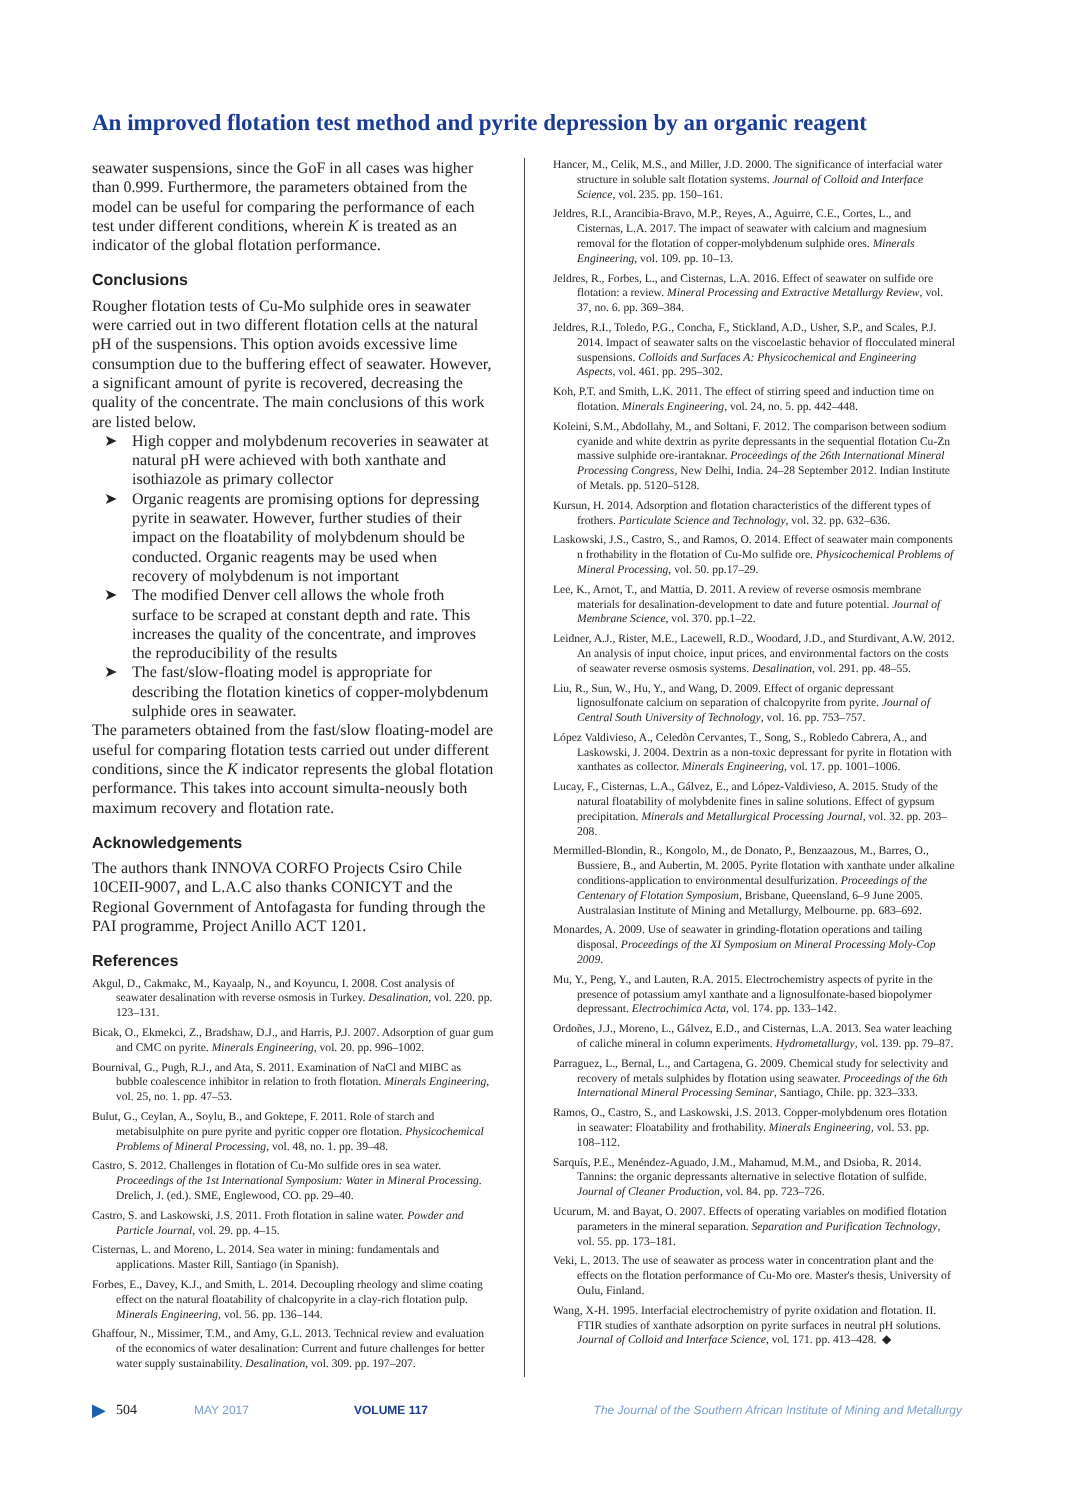An improved flotation test method and pyrite depression by an organic reagent
seawater suspensions, since the GoF in all cases was higher than 0.999. Furthermore, the parameters obtained from the model can be useful for comparing the performance of each test under different conditions, wherein K is treated as an indicator of the global flotation performance.
Conclusions
Rougher flotation tests of Cu-Mo sulphide ores in seawater were carried out in two different flotation cells at the natural pH of the suspensions. This option avoids excessive lime consumption due to the buffering effect of seawater. However, a significant amount of pyrite is recovered, decreasing the quality of the concentrate. The main conclusions of this work are listed below.
➤ High copper and molybdenum recoveries in seawater at natural pH were achieved with both xanthate and isothiazole as primary collector
➤ Organic reagents are promising options for depressing pyrite in seawater. However, further studies of their impact on the floatability of molybdenum should be conducted. Organic reagents may be used when recovery of molybdenum is not important
➤ The modified Denver cell allows the whole froth surface to be scraped at constant depth and rate. This increases the quality of the concentrate, and improves the reproducibility of the results
➤ The fast/slow-floating model is appropriate for describing the flotation kinetics of copper-molybdenum sulphide ores in seawater.
The parameters obtained from the fast/slow floating-model are useful for comparing flotation tests carried out under different conditions, since the K indicator represents the global flotation performance. This takes into account simulta-neously both maximum recovery and flotation rate.
Acknowledgements
The authors thank INNOVA CORFO Projects Csiro Chile 10CEII-9007, and L.A.C also thanks CONICYT and the Regional Government of Antofagasta for funding through the PAI programme, Project Anillo ACT 1201.
References
Akgul, D., Cakmakc, M., Kayaalp, N., and Koyuncu, I. 2008. Cost analysis of seawater desalination with reverse osmosis in Turkey. Desalination, vol. 220. pp. 123–131.
Bicak, O., Ekmekci, Z., Bradshaw, D.J., and Harris, P.J. 2007. Adsorption of guar gum and CMC on pyrite. Minerals Engineering, vol. 20. pp. 996–1002.
Bournival, G., Pugh, R.J., and Ata, S. 2011. Examination of NaCl and MIBC as bubble coalescence inhibitor in relation to froth flotation. Minerals Engineering, vol. 25, no. 1. pp. 47–53.
Bulut, G., Ceylan, A., Soylu, B., and Goktepe, F. 2011. Role of starch and metabisulphite on pure pyrite and pyritic copper ore flotation. Physicochemical Problems of Mineral Processing, vol. 48, no. 1. pp. 39–48.
Castro, S. 2012. Challenges in flotation of Cu-Mo sulfide ores in sea water. Proceedings of the 1st International Symposium: Water in Mineral Processing. Drelich, J. (ed.). SME, Englewood, CO. pp. 29–40.
Castro, S. and Laskowski, J.S. 2011. Froth flotation in saline water. Powder and Particle Journal, vol. 29. pp. 4–15.
Cisternas, L. and Moreno, L. 2014. Sea water in mining: fundamentals and applications. Master Rill, Santiago (in Spanish).
Forbes, E., Davey, K.J., and Smith, L. 2014. Decoupling rheology and slime coating effect on the natural floatability of chalcopyrite in a clay-rich flotation pulp. Minerals Engineering, vol. 56. pp. 136–144.
Ghaffour, N., Missimer, T.M., and Amy, G.L. 2013. Technical review and evaluation of the economics of water desalination: Current and future challenges for better water supply sustainability. Desalination, vol. 309. pp. 197–207.
Hancer, M., Celik, M.S., and Miller, J.D. 2000. The significance of interfacial water structure in soluble salt flotation systems. Journal of Colloid and Interface Science, vol. 235. pp. 150–161.
Jeldres, R.I., Arancibia-Bravo, M.P., Reyes, A., Aguirre, C.E., Cortes, L., and Cisternas, L.A. 2017. The impact of seawater with calcium and magnesium removal for the flotation of copper-molybdenum sulphide ores. Minerals Engineering, vol. 109. pp. 10–13.
Jeldres, R., Forbes, L., and Cisternas, L.A. 2016. Effect of seawater on sulfide ore flotation: a review. Mineral Processing and Extractive Metallurgy Review, vol. 37, no. 6. pp. 369–384.
Jeldres, R.I., Toledo, P.G., Concha, F., Stickland, A.D., Usher, S.P., and Scales, P.J. 2014. Impact of seawater salts on the viscoelastic behavior of flocculated mineral suspensions. Colloids and Surfaces A: Physicochemical and Engineering Aspects, vol. 461. pp. 295–302.
Koh, P.T. and Smith, L.K. 2011. The effect of stirring speed and induction time on flotation. Minerals Engineering, vol. 24, no. 5. pp. 442–448.
Koleini, S.M., Abdollahy, M., and Soltani, F. 2012. The comparison between sodium cyanide and white dextrin as pyrite depressants in the sequential flotation Cu-Zn massive sulphide ore-irantaknar. Proceedings of the 26th International Mineral Processing Congress, New Delhi, India. 24–28 September 2012. Indian Institute of Metals. pp. 5120–5128.
Kursun, H. 2014. Adsorption and flotation characteristics of the different types of frothers. Particulate Science and Technology, vol. 32. pp. 632–636.
Laskowski, J.S., Castro, S., and Ramos, O. 2014. Effect of seawater main components n frothability in the flotation of Cu-Mo sulfide ore. Physicochemical Problems of Mineral Processing, vol. 50. pp.17–29.
Lee, K., Arnot, T., and Mattia, D. 2011. A review of reverse osmosis membrane materials for desalination-development to date and future potential. Journal of Membrane Science, vol. 370. pp.1–22.
Leidner, A.J., Rister, M.E., Lacewell, R.D., Woodard, J.D., and Sturdivant, A.W. 2012. An analysis of input choice, input prices, and environmental factors on the costs of seawater reverse osmosis systems. Desalination, vol. 291. pp. 48–55.
Liu, R., Sun, W., Hu, Y., and Wang, D. 2009. Effect of organic depressant lignosulfonate calcium on separation of chalcopyrite from pyrite. Journal of Central South University of Technology, vol. 16. pp. 753–757.
López Valdivieso, A., Celedòn Cervantes, T., Song, S., Robledo Cabrera, A., and Laskowski, J. 2004. Dextrin as a non-toxic depressant for pyrite in flotation with xanthates as collector. Minerals Engineering, vol. 17. pp. 1001–1006.
Lucay, F., Cisternas, L.A., Gálvez, E., and López-Valdivieso, A. 2015. Study of the natural floatability of molybdenite fines in saline solutions. Effect of gypsum precipitation. Minerals and Metallurgical Processing Journal, vol. 32. pp. 203–208.
Mermilled-Blondin, R., Kongolo, M., de Donato, P., Benzaazous, M., Barres, O., Bussiere, B., and Aubertin, M. 2005. Pyrite flotation with xanthate under alkaline conditions-application to environmental desulfurization. Proceedings of the Centenary of Flotation Symposium, Brisbane, Queensland, 6–9 June 2005. Australasian Institute of Mining and Metallurgy, Melbourne. pp. 683–692.
Monardes, A. 2009. Use of seawater in grinding-flotation operations and tailing disposal. Proceedings of the XI Symposium on Mineral Processing Moly-Cop 2009.
Mu, Y., Peng, Y., and Lauten, R.A. 2015. Electrochemistry aspects of pyrite in the presence of potassium amyl xanthate and a lignosulfonate-based biopolymer depressant. Electrochimica Acta, vol. 174. pp. 133–142.
Ordoñes, J.J., Moreno, L., Gálvez, E.D., and Cisternas, L.A. 2013. Sea water leaching of caliche mineral in column experiments. Hydrometallurgy, vol. 139. pp. 79–87.
Parraguez, L., Bernal, L., and Cartagena, G. 2009. Chemical study for selectivity and recovery of metals sulphides by flotation using seawater. Proceedings of the 6th International Mineral Processing Seminar, Santiago, Chile. pp. 323–333.
Ramos, O., Castro, S., and Laskowski, J.S. 2013. Copper-molybdenum ores flotation in seawater: Floatability and frothability. Minerals Engineering, vol. 53. pp. 108–112.
Sarquís, P.E., Menéndez-Aguado, J.M., Mahamud, M.M., and Dsioba, R. 2014. Tannins: the organic depressants alternative in selective flotation of sulfide. Journal of Cleaner Production, vol. 84. pp. 723–726.
Ucurum, M. and Bayat, O. 2007. Effects of operating variables on modified flotation parameters in the mineral separation. Separation and Purification Technology, vol. 55. pp. 173–181.
Veki, L. 2013. The use of seawater as process water in concentration plant and the effects on the flotation performance of Cu-Mo ore. Master's thesis, University of Oulu, Finland.
Wang, X-H. 1995. Interfacial electrochemistry of pyrite oxidation and flotation. II. FTIR studies of xanthate adsorption on pyrite surfaces in neutral pH solutions. Journal of Colloid and Interface Science, vol. 171. pp. 413–428. ◆
▶ 504 MAY 2017 VOLUME 117 The Journal of the Southern African Institute of Mining and Metallurgy